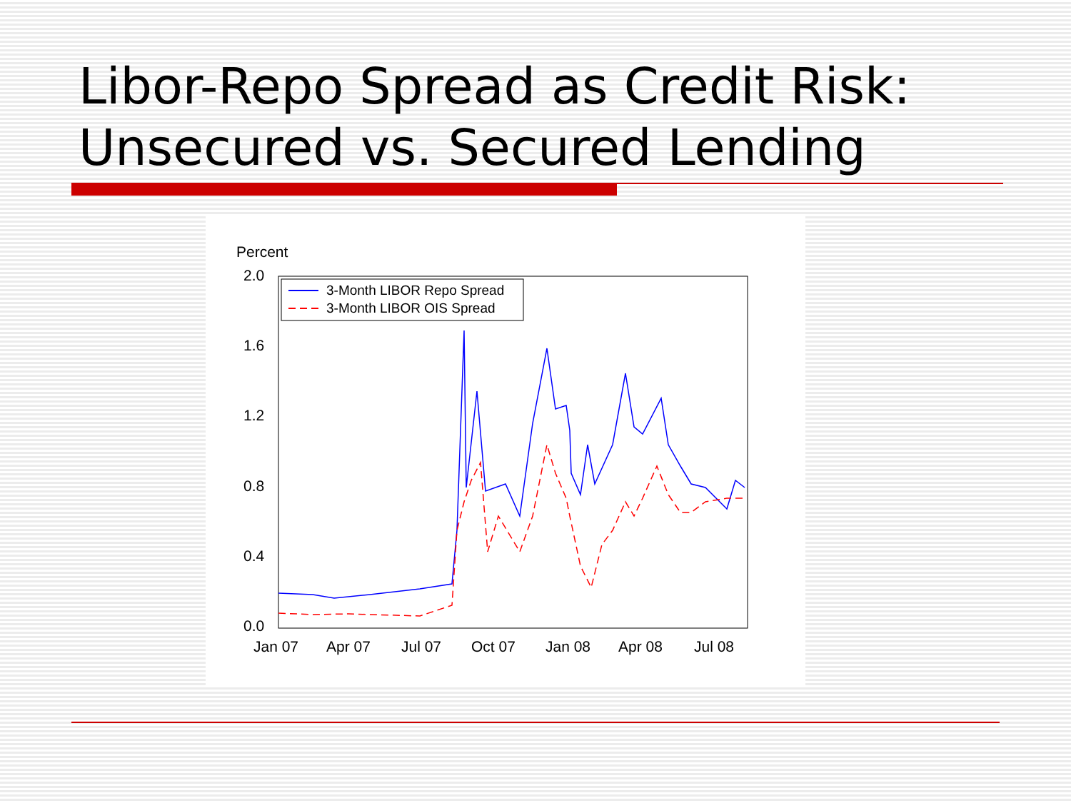Libor-Repo Spread as Credit Risk:
Unsecured vs. Secured Lending
Percent
2.0
1.6
1.2
0.8
0.4
0.0
Jan 07
Apr 07
Jul 07
Oct 07
Jan 08
Apr 08
Jul 08
3-Month LIBOR Repo Spread
3-Month LIBOR OIS Spread